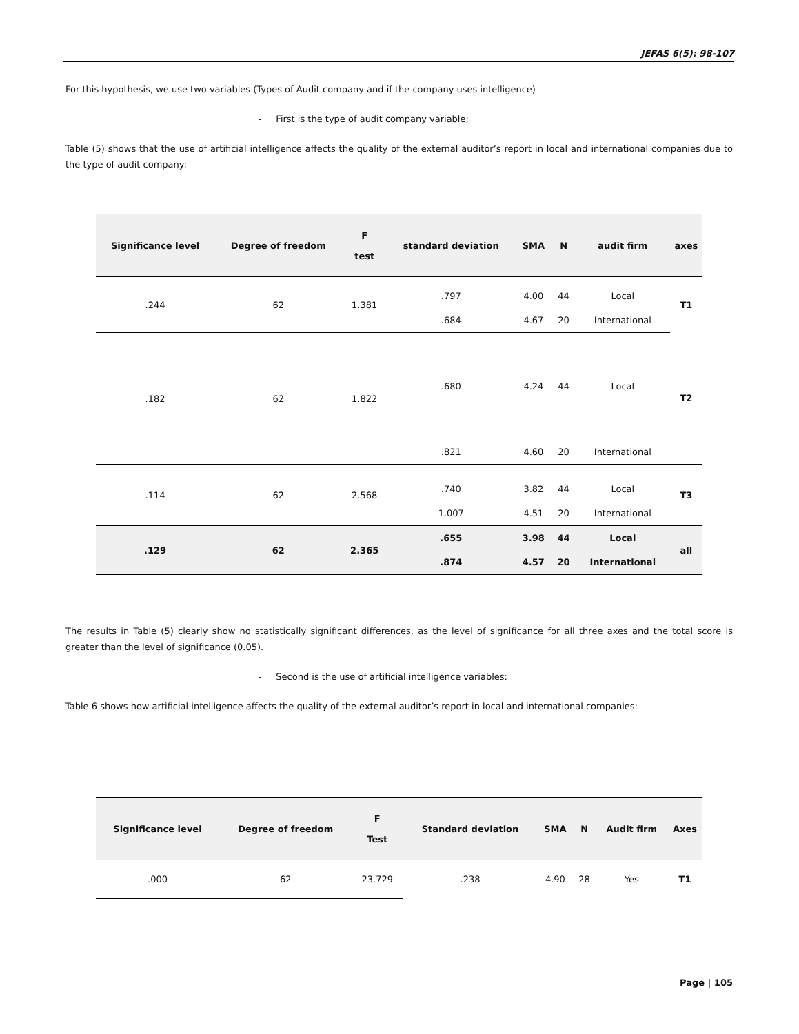JEFAS 6(5): 98-107
For this hypothesis, we use two variables (Types of Audit company and if the company uses intelligence)
- First is the type of audit company variable;
Table (5) shows that the use of artificial intelligence affects the quality of the external auditor’s report in local and international companies due to the type of audit company:
| Significance level | Degree of freedom | F test | standard deviation | SMA | N | audit firm | axes |
| --- | --- | --- | --- | --- | --- | --- | --- |
| .244 | 62 | 1.381 | .797 | 4.00 | 44 | Local | T1 |
| | | | .684 | 4.67 | 20 | International | |
| .182 | 62 | 1.822 | .680 | 4.24 | 44 | Local | T2 |
| | | | .821 | 4.60 | 20 | International | |
| .114 | 62 | 2.568 | .740 | 3.82 | 44 | Local | T3 |
| | | | 1.007 | 4.51 | 20 | International | |
| .129 | 62 | 2.365 | .655 | 3.98 | 44 | Local | all |
| | | | .874 | 4.57 | 20 | International | |
The results in Table (5) clearly show no statistically significant differences, as the level of significance for all three axes and the total score is greater than the level of significance (0.05).
- Second is the use of artificial intelligence variables:
Table 6 shows how artificial intelligence affects the quality of the external auditor’s report in local and international companies:
| Significance level | Degree of freedom | F Test | Standard deviation | SMA | N | Audit firm | Axes |
| --- | --- | --- | --- | --- | --- | --- | --- |
| .000 | 62 | 23.729 | .238 | 4.90 | 28 | Yes | T1 |
Page | 105